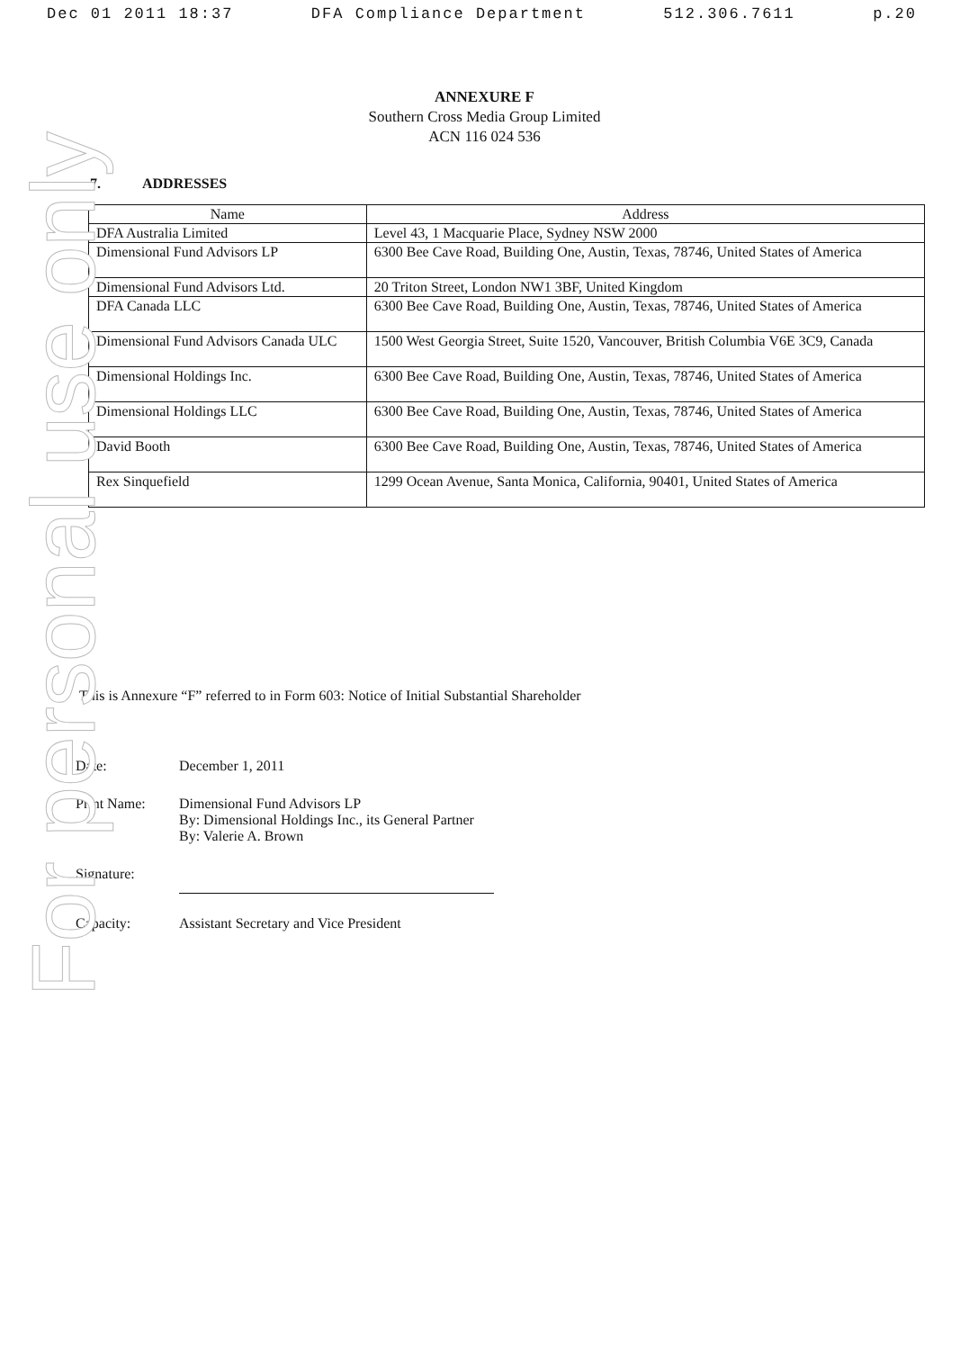Dec 01 2011 18:37 DFA Compliance Department 512.306.7611 p.20
For personal use only
ANNEXURE F
Southern Cross Media Group Limited
ACN 116 024 536
7. ADDRESSES
| Name | Address |
| --- | --- |
| DFA Australia Limited | Level 43, 1 Macquarie Place, Sydney NSW 2000 |
| Dimensional Fund Advisors LP | 6300 Bee Cave Road, Building One, Austin, Texas, 78746, United States of America |
| Dimensional Fund Advisors Ltd. | 20 Triton Street, London NW1 3BF, United Kingdom |
| DFA Canada LLC | 6300 Bee Cave Road, Building One, Austin, Texas, 78746, United States of America |
| Dimensional Fund Advisors Canada ULC | 1500 West Georgia Street, Suite 1520, Vancouver, British Columbia V6E 3C9, Canada |
| Dimensional Holdings Inc. | 6300 Bee Cave Road, Building One, Austin, Texas, 78746, United States of America |
| Dimensional Holdings LLC | 6300 Bee Cave Road, Building One, Austin, Texas, 78746, United States of America |
| David Booth | 6300 Bee Cave Road, Building One, Austin, Texas, 78746, United States of America |
| Rex Sinquefield | 1299 Ocean Avenue, Santa Monica, California, 90401, United States of America |
This is Annexure “F” referred to in Form 603: Notice of Initial Substantial Shareholder
Date: December 1, 2011
Print Name: Dimensional Fund Advisors LP
By: Dimensional Holdings Inc., its General Partner
By: Valerie A. Brown
Signature:
Capacity: Assistant Secretary and Vice President